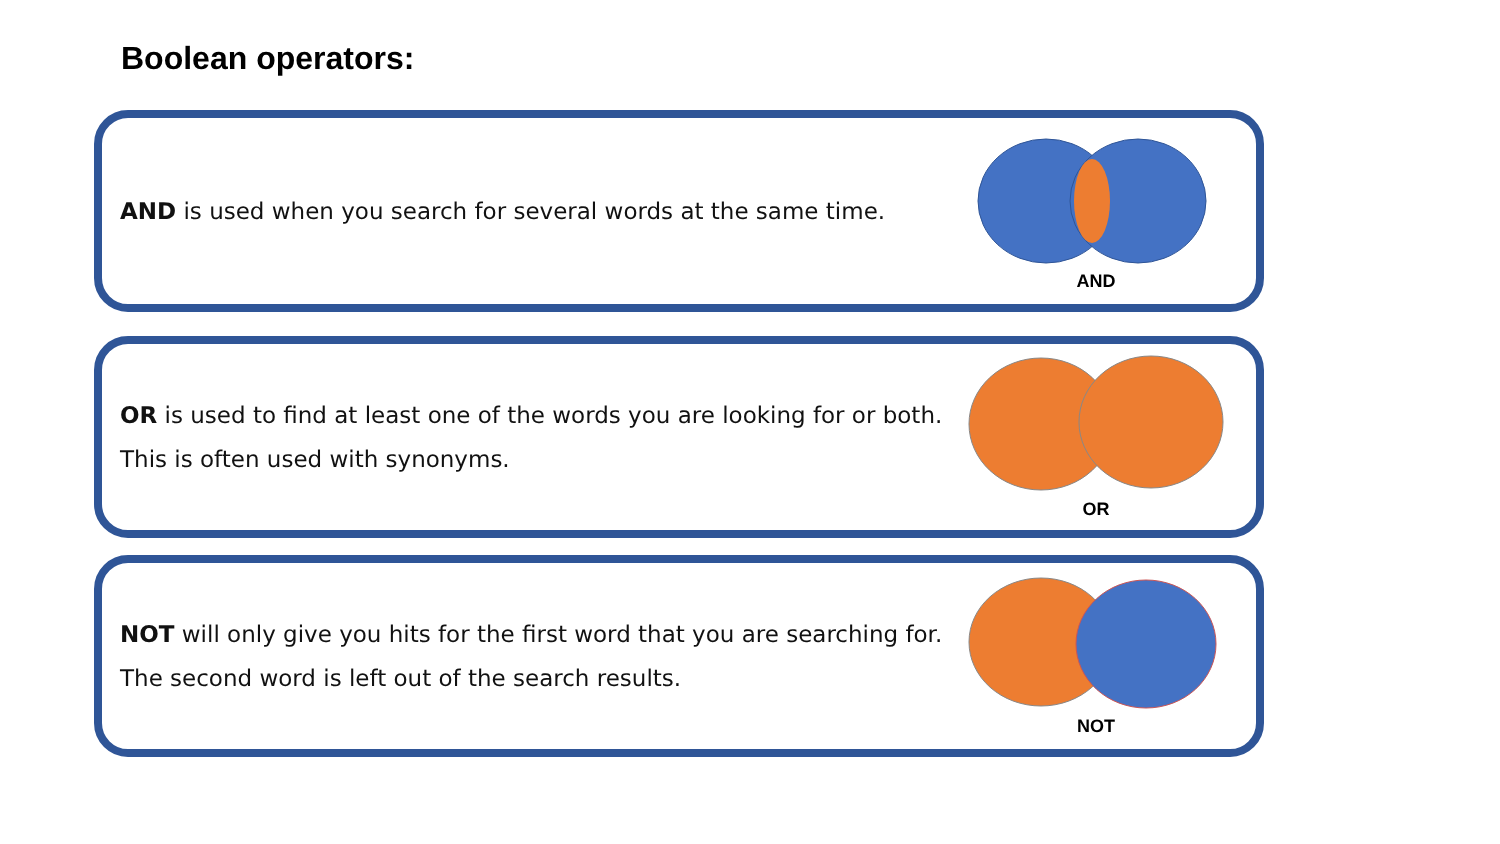Boolean operators:
AND is used when you search for several words at the same time.
AND
OR is used to find at least one of the words you are looking for or both.
This is often used with synonyms.
OR
NOT will only give you hits for the first word that you are searching for.
The second word is left out of the search results.
NOT